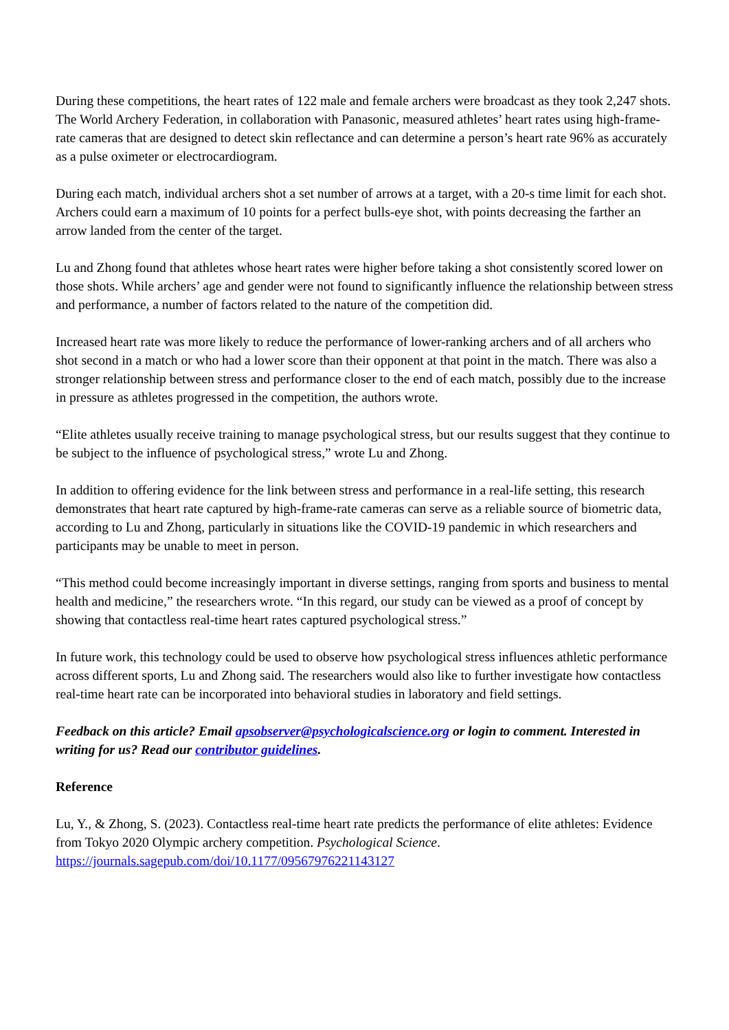During these competitions, the heart rates of 122 male and female archers were broadcast as they took 2,247 shots. The World Archery Federation, in collaboration with Panasonic, measured athletes’ heart rates using high-frame-rate cameras that are designed to detect skin reflectance and can determine a person’s heart rate 96% as accurately as a pulse oximeter or electrocardiogram.
During each match, individual archers shot a set number of arrows at a target, with a 20-s time limit for each shot. Archers could earn a maximum of 10 points for a perfect bulls-eye shot, with points decreasing the farther an arrow landed from the center of the target.
Lu and Zhong found that athletes whose heart rates were higher before taking a shot consistently scored lower on those shots. While archers’ age and gender were not found to significantly influence the relationship between stress and performance, a number of factors related to the nature of the competition did.
Increased heart rate was more likely to reduce the performance of lower-ranking archers and of all archers who shot second in a match or who had a lower score than their opponent at that point in the match. There was also a stronger relationship between stress and performance closer to the end of each match, possibly due to the increase in pressure as athletes progressed in the competition, the authors wrote.
“Elite athletes usually receive training to manage psychological stress, but our results suggest that they continue to be subject to the influence of psychological stress,” wrote Lu and Zhong.
In addition to offering evidence for the link between stress and performance in a real-life setting, this research demonstrates that heart rate captured by high-frame-rate cameras can serve as a reliable source of biometric data, according to Lu and Zhong, particularly in situations like the COVID-19 pandemic in which researchers and participants may be unable to meet in person.
“This method could become increasingly important in diverse settings, ranging from sports and business to mental health and medicine,” the researchers wrote. “In this regard, our study can be viewed as a proof of concept by showing that contactless real-time heart rates captured psychological stress.”
In future work, this technology could be used to observe how psychological stress influences athletic performance across different sports, Lu and Zhong said. The researchers would also like to further investigate how contactless real-time heart rate can be incorporated into behavioral studies in laboratory and field settings.
Feedback on this article? Email apsobserver@psychologicalscience.org or login to comment. Interested in writing for us? Read our contributor guidelines.
Reference
Lu, Y., & Zhong, S. (2023). Contactless real-time heart rate predicts the performance of elite athletes: Evidence from Tokyo 2020 Olympic archery competition. Psychological Science. https://journals.sagepub.com/doi/10.1177/09567976221143127